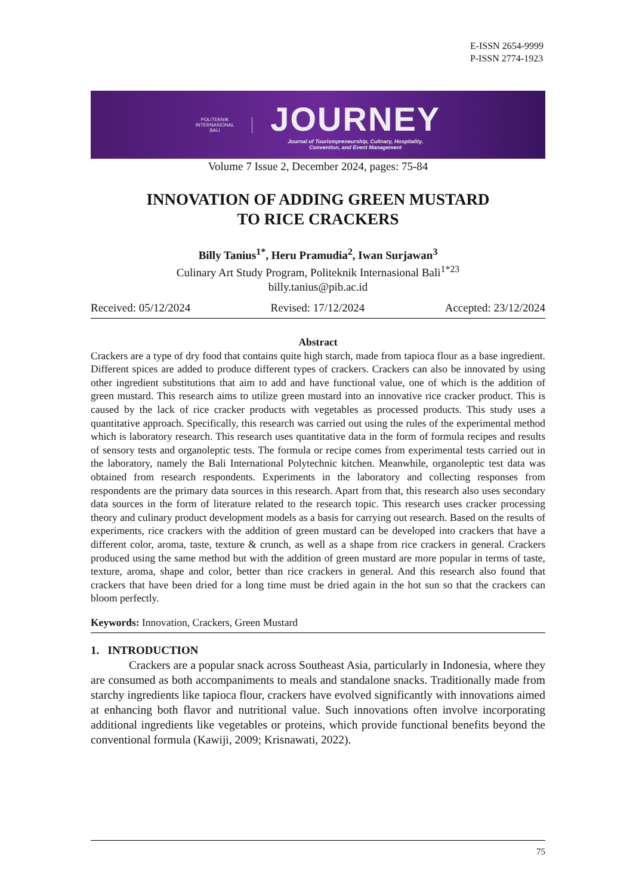E-ISSN 2654-9999
P-ISSN 2774-1923
POLITEKNIK
INTERNASIONAL
BALI
JOURNEY
Journal of Tourismpreneurship, Culinary, Hospitality,
Convention, and Event Management
Volume 7 Issue 2, December 2024, pages: 75-84
INNOVATION OF ADDING GREEN MUSTARD
TO RICE CRACKERS
Billy Tanius<sup>1*</sup>, Heru Pramudia<sup>2</sup>, Iwan Surjawan<sup>3</sup>
Culinary Art Study Program, Politeknik Internasional Bali<sup>1*23</sup>
billy.tanius@pib.ac.id
Received: 05/12/2024 Revised: 17/12/2024 Accepted: 23/12/2024
Abstract
Crackers are a type of dry food that contains quite high starch, made from tapioca flour as a base ingredient. Different spices are added to produce different types of crackers. Crackers can also be innovated by using other ingredient substitutions that aim to add and have functional value, one of which is the addition of green mustard. This research aims to utilize green mustard into an innovative rice cracker product. This is caused by the lack of rice cracker products with vegetables as processed products. This study uses a quantitative approach. Specifically, this research was carried out using the rules of the experimental method which is laboratory research. This research uses quantitative data in the form of formula recipes and results of sensory tests and organoleptic tests. The formula or recipe comes from experimental tests carried out in the laboratory, namely the Bali International Polytechnic kitchen. Meanwhile, organoleptic test data was obtained from research respondents. Experiments in the laboratory and collecting responses from respondents are the primary data sources in this research. Apart from that, this research also uses secondary data sources in the form of literature related to the research topic. This research uses cracker processing theory and culinary product development models as a basis for carrying out research. Based on the results of experiments, rice crackers with the addition of green mustard can be developed into crackers that have a different color, aroma, taste, texture & crunch, as well as a shape from rice crackers in general. Crackers produced using the same method but with the addition of green mustard are more popular in terms of taste, texture, aroma, shape and color, better than rice crackers in general. And this research also found that crackers that have been dried for a long time must be dried again in the hot sun so that the crackers can bloom perfectly.
Keywords: Innovation, Crackers, Green Mustard
1. INTRODUCTION
Crackers are a popular snack across Southeast Asia, particularly in Indonesia, where they are consumed as both accompaniments to meals and standalone snacks. Traditionally made from starchy ingredients like tapioca flour, crackers have evolved significantly with innovations aimed at enhancing both flavor and nutritional value. Such innovations often involve incorporating additional ingredients like vegetables or proteins, which provide functional benefits beyond the conventional formula (Kawiji, 2009; Krisnawati, 2022).
75